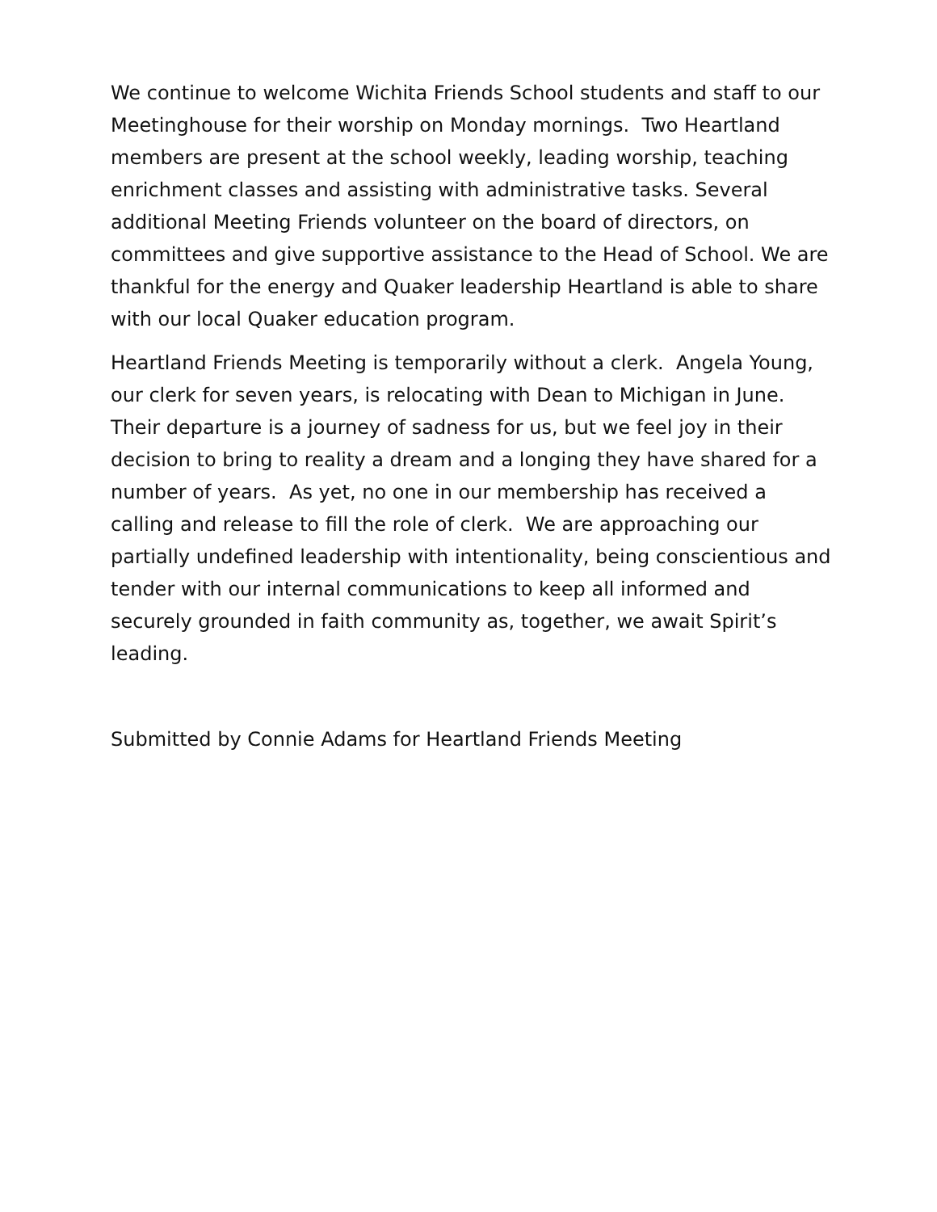We continue to welcome Wichita Friends School students and staff to our Meetinghouse for their worship on Monday mornings. Two Heartland members are present at the school weekly, leading worship, teaching enrichment classes and assisting with administrative tasks. Several additional Meeting Friends volunteer on the board of directors, on committees and give supportive assistance to the Head of School. We are thankful for the energy and Quaker leadership Heartland is able to share with our local Quaker education program.
Heartland Friends Meeting is temporarily without a clerk. Angela Young, our clerk for seven years, is relocating with Dean to Michigan in June. Their departure is a journey of sadness for us, but we feel joy in their decision to bring to reality a dream and a longing they have shared for a number of years. As yet, no one in our membership has received a calling and release to fill the role of clerk. We are approaching our partially undefined leadership with intentionality, being conscientious and tender with our internal communications to keep all informed and securely grounded in faith community as, together, we await Spirit’s leading.
Submitted by Connie Adams for Heartland Friends Meeting